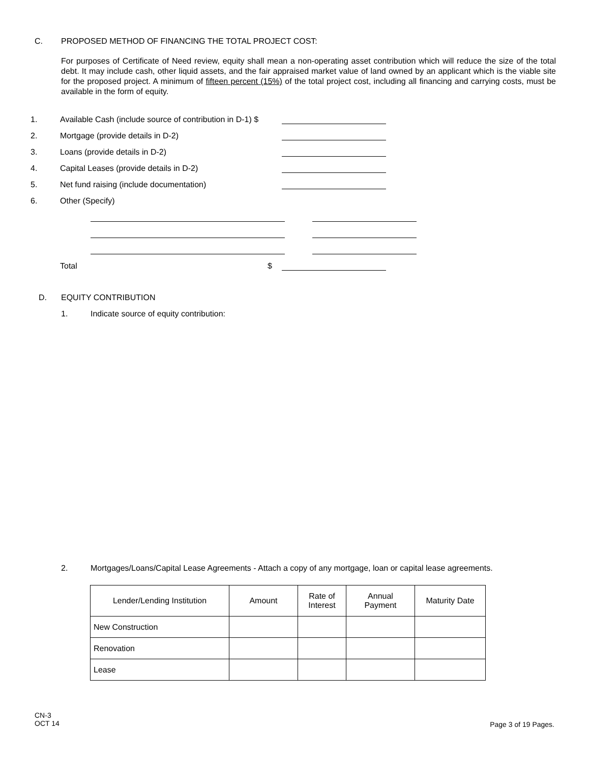C. PROPOSED METHOD OF FINANCING THE TOTAL PROJECT COST:
For purposes of Certificate of Need review, equity shall mean a non-operating asset contribution which will reduce the size of the total debt. It may include cash, other liquid assets, and the fair appraised market value of land owned by an applicant which is the viable site for the proposed project. A minimum of fifteen percent (15%) of the total project cost, including all financing and carrying costs, must be available in the form of equity.
1. Available Cash (include source of contribution in D-1) $
2. Mortgage (provide details in D-2)
3. Loans (provide details in D-2)
4. Capital Leases (provide details in D-2)
5. Net fund raising (include documentation)
6. Other (Specify)
Total $
D. EQUITY CONTRIBUTION
1. Indicate source of equity contribution:
2. Mortgages/Loans/Capital Lease Agreements - Attach a copy of any mortgage, loan or capital lease agreements.
| Lender/Lending Institution | Amount | Rate of Interest | Annual Payment | Maturity Date |
| --- | --- | --- | --- | --- |
| New Construction | | | | |
| Renovation | | | | |
| Lease | | | | |
CN-3
OCT 14
Page 3 of 19 Pages.